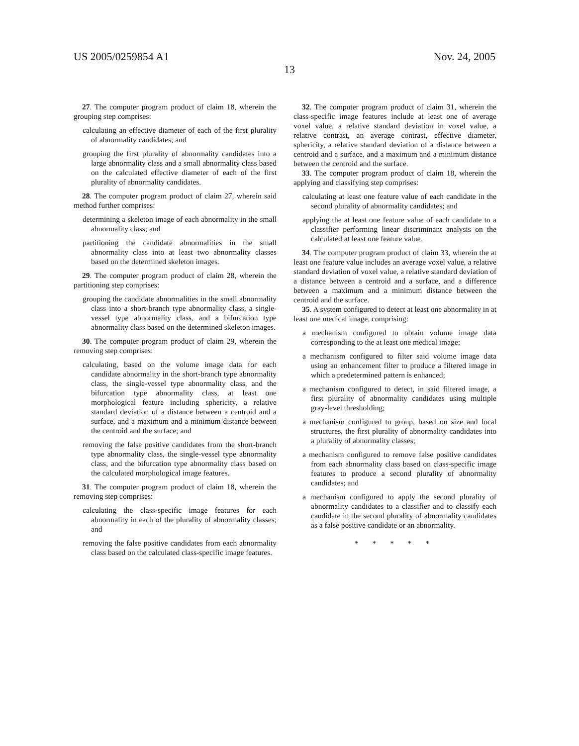US 2005/0259854 A1 Nov. 24, 2005
13
27. The computer program product of claim 18, wherein the grouping step comprises:
calculating an effective diameter of each of the first plurality of abnormality candidates; and
grouping the first plurality of abnormality candidates into a large abnormality class and a small abnormality class based on the calculated effective diameter of each of the first plurality of abnormality candidates.
28. The computer program product of claim 27, wherein said method further comprises:
determining a skeleton image of each abnormality in the small abnormality class; and
partitioning the candidate abnormalities in the small abnormality class into at least two abnormality classes based on the determined skeleton images.
29. The computer program product of claim 28, wherein the partitioning step comprises:
grouping the candidate abnormalities in the small abnormality class into a short-branch type abnormality class, a single-vessel type abnormality class, and a bifurcation type abnormality class based on the determined skeleton images.
30. The computer program product of claim 29, wherein the removing step comprises:
calculating, based on the volume image data for each candidate abnormality in the short-branch type abnormality class, the single-vessel type abnormality class, and the bifurcation type abnormality class, at least one morphological feature including sphericity, a relative standard deviation of a distance between a centroid and a surface, and a maximum and a minimum distance between the centroid and the surface; and
removing the false positive candidates from the short-branch type abnormality class, the single-vessel type abnormality class, and the bifurcation type abnormality class based on the calculated morphological image features.
31. The computer program product of claim 18, wherein the removing step comprises:
calculating the class-specific image features for each abnormality in each of the plurality of abnormality classes; and
removing the false positive candidates from each abnormality class based on the calculated class-specific image features.
32. The computer program product of claim 31, wherein the class-specific image features include at least one of average voxel value, a relative standard deviation in voxel value, a relative contrast, an average contrast, effective diameter, sphericity, a relative standard deviation of a distance between a centroid and a surface, and a maximum and a minimum distance between the centroid and the surface.
33. The computer program product of claim 18, wherein the applying and classifying step comprises:
calculating at least one feature value of each candidate in the second plurality of abnormality candidates; and
applying the at least one feature value of each candidate to a classifier performing linear discriminant analysis on the calculated at least one feature value.
34. The computer program product of claim 33, wherein the at least one feature value includes an average voxel value, a relative standard deviation of voxel value, a relative standard deviation of a distance between a centroid and a surface, and a difference between a maximum and a minimum distance between the centroid and the surface.
35. A system configured to detect at least one abnormality in at least one medical image, comprising:
a mechanism configured to obtain volume image data corresponding to the at least one medical image;
a mechanism configured to filter said volume image data using an enhancement filter to produce a filtered image in which a predetermined pattern is enhanced;
a mechanism configured to detect, in said filtered image, a first plurality of abnormality candidates using multiple gray-level thresholding;
a mechanism configured to group, based on size and local structures, the first plurality of abnormality candidates into a plurality of abnormality classes;
a mechanism configured to remove false positive candidates from each abnormality class based on class-specific image features to produce a second plurality of abnormality candidates; and
a mechanism configured to apply the second plurality of abnormality candidates to a classifier and to classify each candidate in the second plurality of abnormality candidates as a false positive candidate or an abnormality.
* * * * *